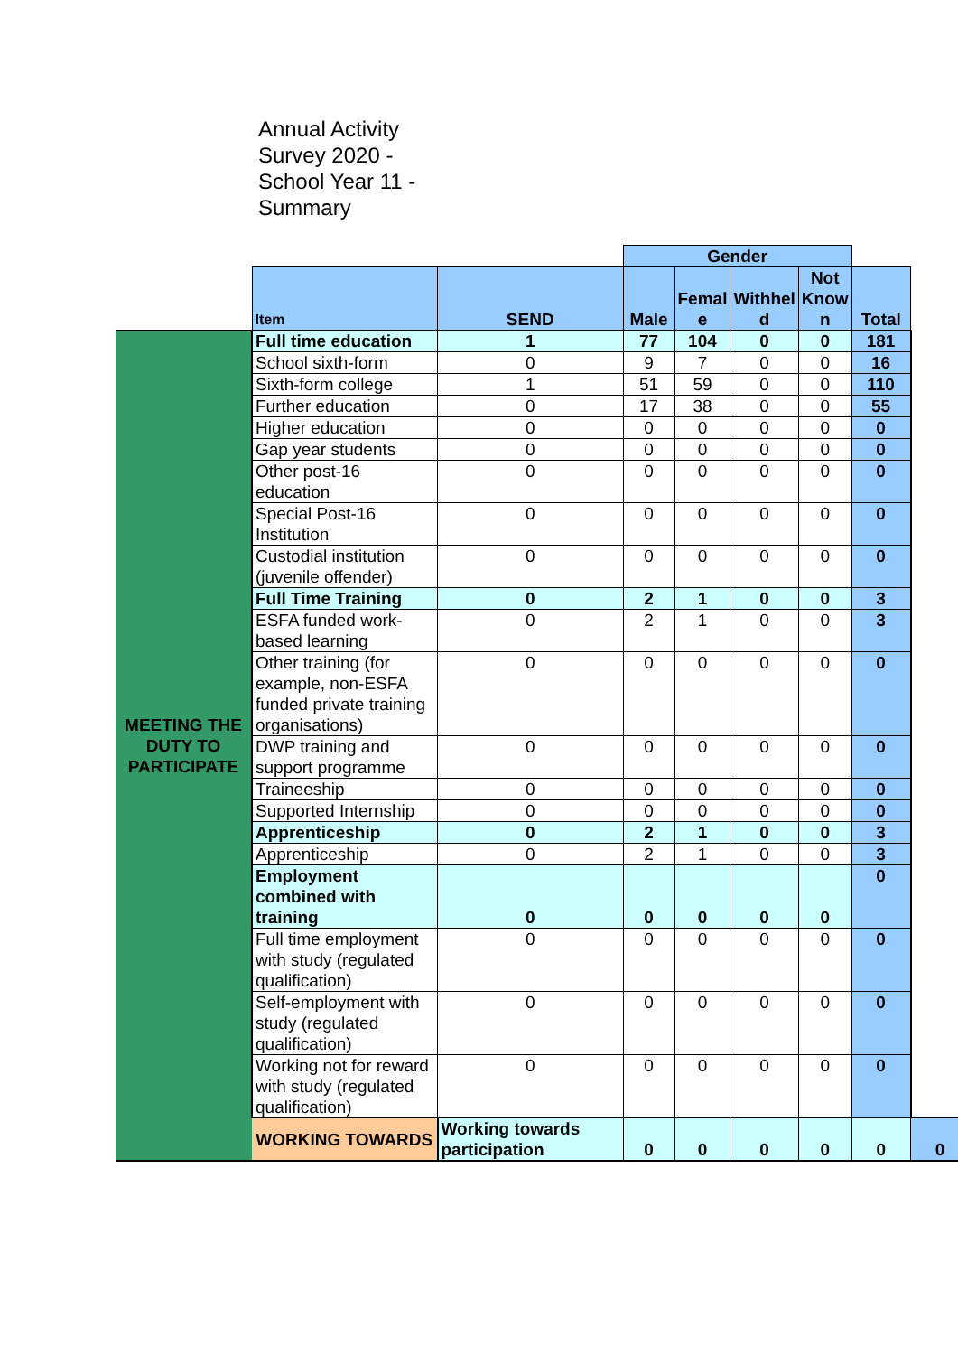Annual Activity Survey 2020 - School Year 11 - Summary
| | | | Gender | | | | | |
| | Item | SEND | Male | Femal e | Withhel d | Not Know n | Total | |
| MEETING THE DUTY TO PARTICIPATE | Full time education | 1 | 77 | 104 | 0 | 0 | 181 | |
| | School sixth-form | 0 | 9 | 7 | 0 | 0 | 16 | |
| | Sixth-form college | 1 | 51 | 59 | 0 | 0 | 110 | |
| | Further education | 0 | 17 | 38 | 0 | 0 | 55 | |
| | Higher education | 0 | 0 | 0 | 0 | 0 | 0 | |
| | Gap year students | 0 | 0 | 0 | 0 | 0 | 0 | |
| | Other post-16 education | 0 | 0 | 0 | 0 | 0 | 0 | |
| | Special Post-16 Institution | 0 | 0 | 0 | 0 | 0 | 0 | |
| | Custodial institution (juvenile offender) | 0 | 0 | 0 | 0 | 0 | 0 | |
| | Full Time Training | 0 | 2 | 1 | 0 | 0 | 3 | |
| | ESFA funded work-based learning | 0 | 2 | 1 | 0 | 0 | 3 | |
| | Other training (for example, non-ESFA funded private training organisations) | 0 | 0 | 0 | 0 | 0 | 0 | |
| | DWP training and support programme | 0 | 0 | 0 | 0 | 0 | 0 | |
| | Traineeship | 0 | 0 | 0 | 0 | 0 | 0 | |
| | Supported Internship | 0 | 0 | 0 | 0 | 0 | 0 | |
| | Apprenticeship | 0 | 2 | 1 | 0 | 0 | 3 | |
| | Apprenticeship | 0 | 2 | 1 | 0 | 0 | 3 | |
| | Employment combined with training | 0 | 0 | 0 | 0 | 0 | 0 | |
| | Full time employment with study (regulated qualification) | 0 | 0 | 0 | 0 | 0 | 0 | |
| | Self-employment with study (regulated qualification) | 0 | 0 | 0 | 0 | 0 | 0 | |
| | Working not for reward with study (regulated qualification) | 0 | 0 | 0 | 0 | 0 | 0 | |
| | WORKING TOWARDS | Working towards participation | 0 | 0 | 0 | 0 | 0 | 0 |